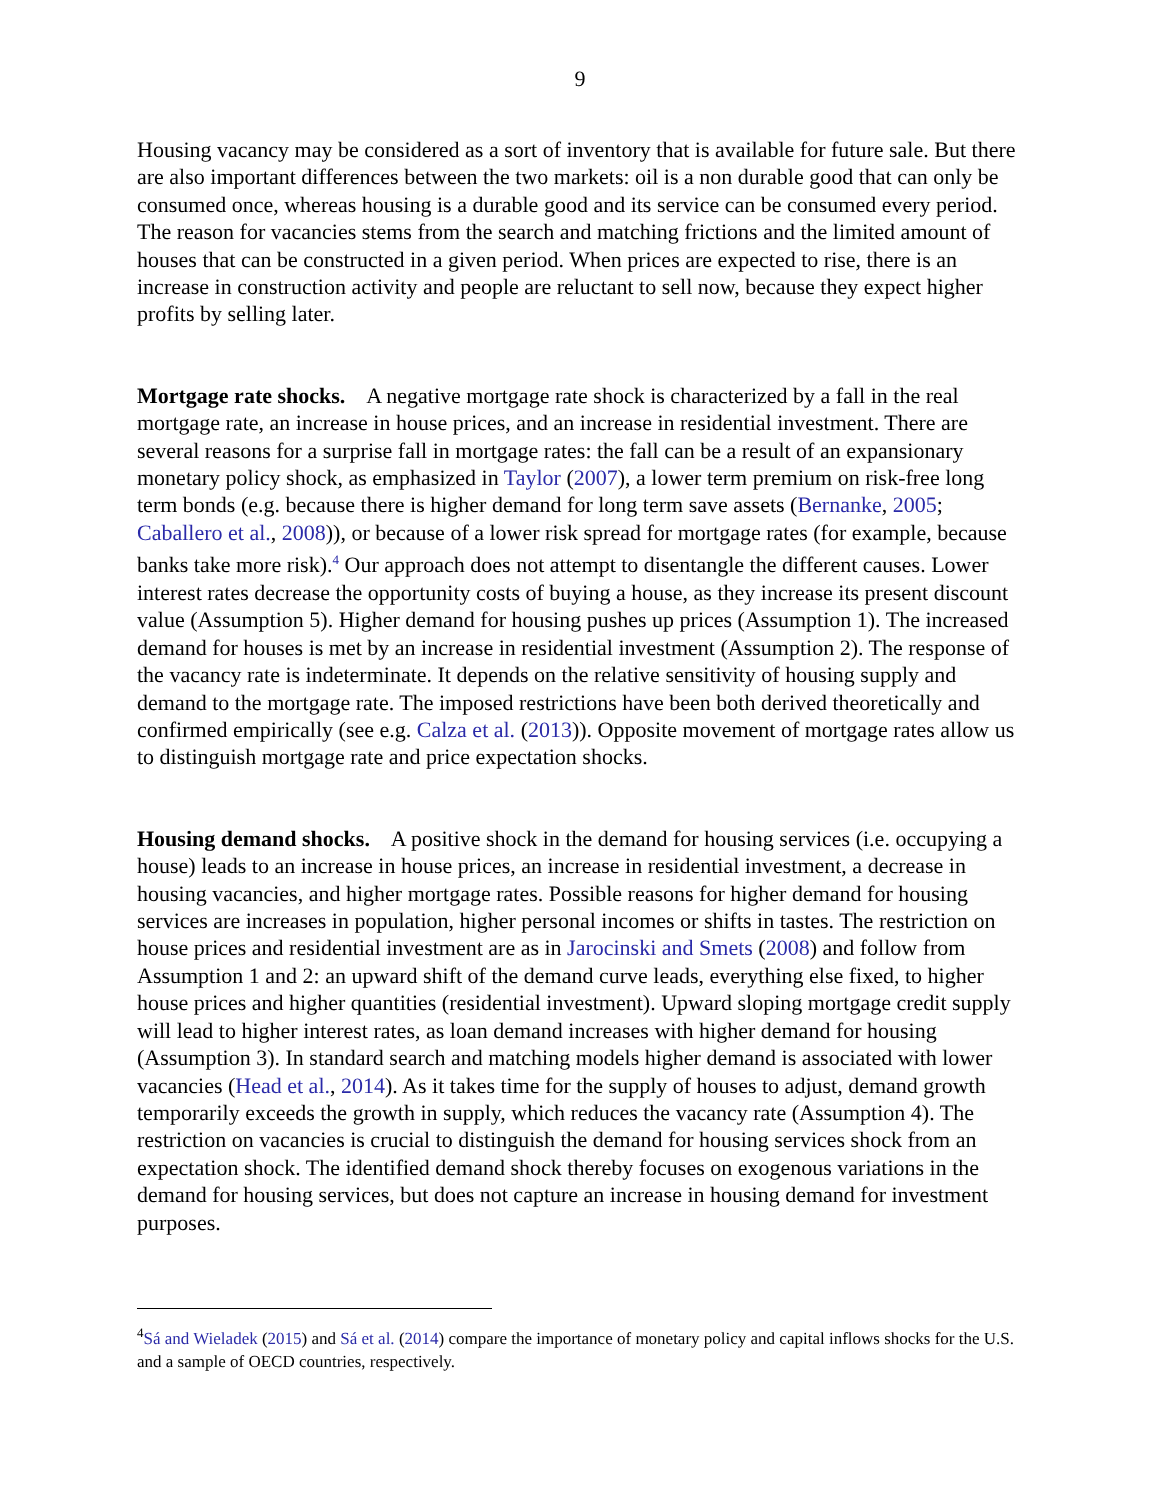9
Housing vacancy may be considered as a sort of inventory that is available for future sale. But there are also important differences between the two markets: oil is a non durable good that can only be consumed once, whereas housing is a durable good and its service can be consumed every period. The reason for vacancies stems from the search and matching frictions and the limited amount of houses that can be constructed in a given period. When prices are expected to rise, there is an increase in construction activity and people are reluctant to sell now, because they expect higher profits by selling later.
Mortgage rate shocks. A negative mortgage rate shock is characterized by a fall in the real mortgage rate, an increase in house prices, and an increase in residential investment. There are several reasons for a surprise fall in mortgage rates: the fall can be a result of an expansionary monetary policy shock, as emphasized in Taylor (2007), a lower term premium on risk-free long term bonds (e.g. because there is higher demand for long term save assets (Bernanke, 2005; Caballero et al., 2008)), or because of a lower risk spread for mortgage rates (for example, because banks take more risk).<sup>4</sup> Our approach does not attempt to disentangle the different causes. Lower interest rates decrease the opportunity costs of buying a house, as they increase its present discount value (Assumption 5). Higher demand for housing pushes up prices (Assumption 1). The increased demand for houses is met by an increase in residential investment (Assumption 2). The response of the vacancy rate is indeterminate. It depends on the relative sensitivity of housing supply and demand to the mortgage rate. The imposed restrictions have been both derived theoretically and confirmed empirically (see e.g. Calza et al. (2013)). Opposite movement of mortgage rates allow us to distinguish mortgage rate and price expectation shocks.
Housing demand shocks. A positive shock in the demand for housing services (i.e. occupying a house) leads to an increase in house prices, an increase in residential investment, a decrease in housing vacancies, and higher mortgage rates. Possible reasons for higher demand for housing services are increases in population, higher personal incomes or shifts in tastes. The restriction on house prices and residential investment are as in Jarocinski and Smets (2008) and follow from Assumption 1 and 2: an upward shift of the demand curve leads, everything else fixed, to higher house prices and higher quantities (residential investment). Upward sloping mortgage credit supply will lead to higher interest rates, as loan demand increases with higher demand for housing (Assumption 3). In standard search and matching models higher demand is associated with lower vacancies (Head et al., 2014). As it takes time for the supply of houses to adjust, demand growth temporarily exceeds the growth in supply, which reduces the vacancy rate (Assumption 4). The restriction on vacancies is crucial to distinguish the demand for housing services shock from an expectation shock. The identified demand shock thereby focuses on exogenous variations in the demand for housing services, but does not capture an increase in housing demand for investment purposes.
<sup>4</sup> Sá and Wieladek (2015) and Sá et al. (2014) compare the importance of monetary policy and capital inflows shocks for the U.S. and a sample of OECD countries, respectively.